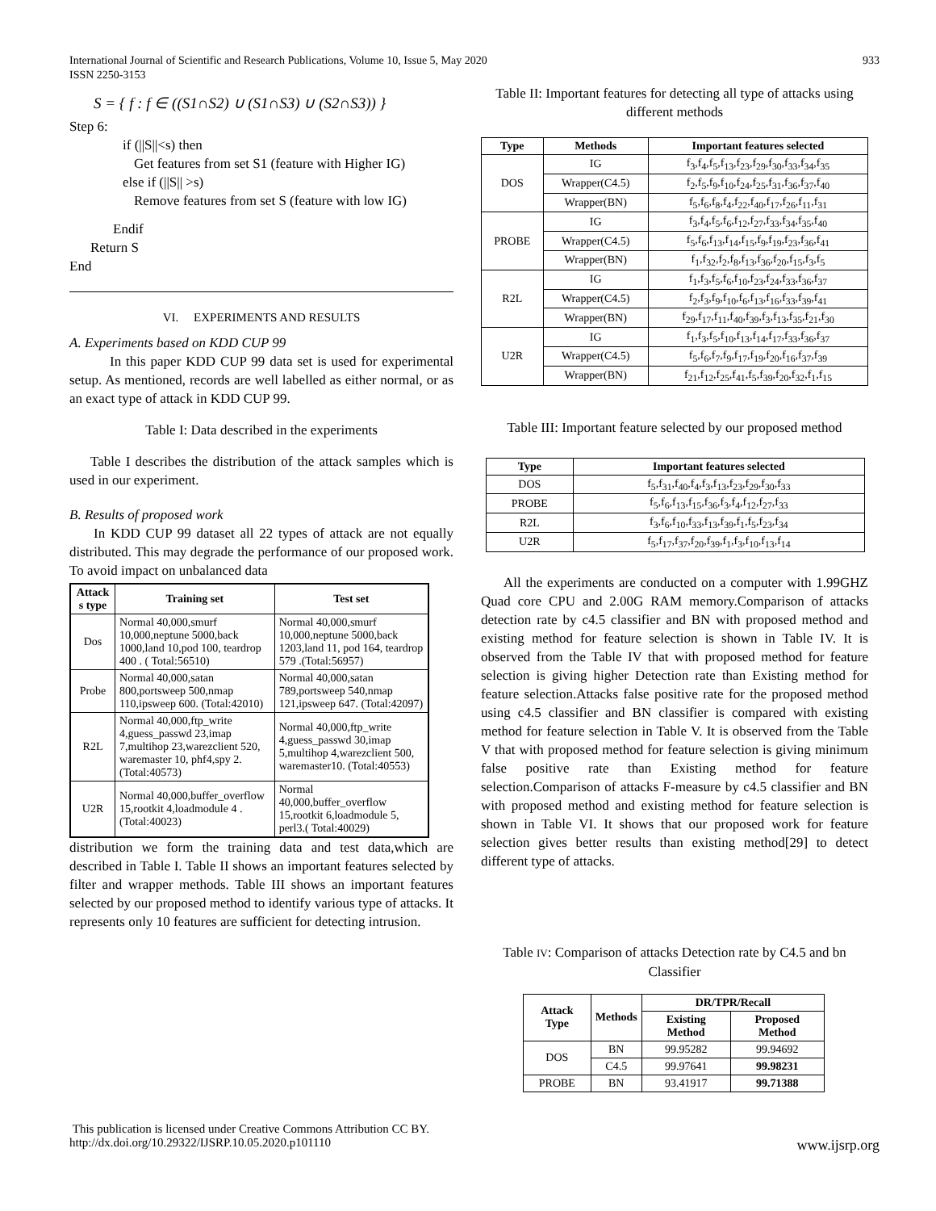International Journal of Scientific and Research Publications, Volume 10, Issue 5, May 2020
ISSN 2250-3153
933
S = { f : f ∈ ((S1∩S2) ∪ (S1∩S3) ∪ (S2∩S3)) }
Step 6:
if (||S||<s) then
Get features from set S1 (feature with Higher IG)
else if (||S|| >s)
Remove features from set S (feature with low IG)
Endif
Return S
End
VI. EXPERIMENTS AND RESULTS
A. Experiments based on KDD CUP 99
In this paper KDD CUP 99 data set is used for experimental setup. As mentioned, records are well labelled as either normal, or as an exact type of attack in KDD CUP 99.
Table I: Data described in the experiments
Table I describes the distribution of the attack samples which is used in our experiment.
B. Results of proposed work
In KDD CUP 99 dataset all 22 types of attack are not equally distributed. This may degrade the performance of our proposed work. To avoid impact on unbalanced data
| Attack s type | Training set | Test set |
| --- | --- | --- |
| Dos | Normal 40,000,smurf 10,000,neptune 5000,back 1000,land 10,pod 100, teardrop 400 . ( Total:56510) | Normal 40,000,smurf 10,000,neptune 5000,back 1203,land 11, pod 164, teardrop 579 .(Total:56957) |
| Probe | Normal 40,000,satan 800,portsweep 500,nmap 110,ipsweep 600. (Total:42010) | Normal 40,000,satan 789,portsweep 540,nmap 121,ipsweep 647. (Total:42097) |
| R2L | Normal 40,000,ftp_write 4,guess_passwd 23,imap 7,multihop 23,warezclient 520, waremaster 10, phf4,spy 2. (Total:40573) | Normal 40,000,ftp_write 4,guess_passwd 30,imap 5,multihop 4,warezclient 500, waremaster10. (Total:40553) |
| U2R | Normal 40,000,buffer_overflow 15,rootkit 4,loadmodule 4 . (Total:40023) | Normal 40,000,buffer_overflow 15,rootkit 6,loadmodule 5, perl3.( Total:40029) |
distribution we form the training data and test data,which are described in Table I. Table II shows an important features selected by filter and wrapper methods. Table III shows an important features selected by our proposed method to identify various type of attacks. It represents only 10 features are sufficient for detecting intrusion.
Table II: Important features for detecting all type of attacks using different methods
| Type | Methods | Important features selected |
| --- | --- | --- |
| DOS | IG | f<sub>3</sub>,f<sub>4</sub>,f<sub>5</sub>,f<sub>13</sub>,f<sub>23</sub>,f<sub>29</sub>,f<sub>30</sub>,f<sub>33</sub>,f<sub>34</sub>,f<sub>35</sub> |
| | Wrapper(C4.5) | f<sub>2</sub>,f<sub>5</sub>,f<sub>9</sub>,f<sub>10</sub>,f<sub>24</sub>,f<sub>25</sub>,f<sub>31</sub>,f<sub>36</sub>,f<sub>37</sub>,f<sub>40</sub> |
| | Wrapper(BN) | f<sub>5</sub>,f<sub>6</sub>,f<sub>8</sub>,f<sub>4</sub>,f<sub>22</sub>,f<sub>40</sub>,f<sub>17</sub>,f<sub>26</sub>,f<sub>11</sub>,f<sub>31</sub> |
| PROBE | IG | f<sub>3</sub>,f<sub>4</sub>,f<sub>5</sub>,f<sub>6</sub>,f<sub>12</sub>,f<sub>27</sub>,f<sub>33</sub>,f<sub>34</sub>,f<sub>35</sub>,f<sub>40</sub> |
| | Wrapper(C4.5) | f<sub>5</sub>,f<sub>6</sub>,f<sub>13</sub>,f<sub>14</sub>,f<sub>15</sub>,f<sub>9</sub>,f<sub>19</sub>,f<sub>23</sub>,f<sub>36</sub>,f<sub>41</sub> |
| | Wrapper(BN) | f<sub>1</sub>,f<sub>32</sub>,f<sub>2</sub>,f<sub>8</sub>,f<sub>13</sub>,f<sub>36</sub>,f<sub>20</sub>,f<sub>15</sub>,f<sub>3</sub>,f<sub>5</sub> |
| R2L | IG | f<sub>1</sub>,f<sub>3</sub>,f<sub>5</sub>,f<sub>6</sub>,f<sub>10</sub>,f<sub>23</sub>,f<sub>24</sub>,f<sub>33</sub>,f<sub>36</sub>,f<sub>37</sub> |
| | Wrapper(C4.5) | f<sub>2</sub>,f<sub>3</sub>,f<sub>9</sub>,f<sub>10</sub>,f<sub>6</sub>,f<sub>13</sub>,f<sub>16</sub>,f<sub>33</sub>,f<sub>39</sub>,f<sub>41</sub> |
| | Wrapper(BN) | f<sub>29</sub>,f<sub>17</sub>,f<sub>11</sub>,f<sub>40</sub>,f<sub>39</sub>,f<sub>3</sub>,f<sub>13</sub>,f<sub>35</sub>,f<sub>21</sub>,f<sub>30</sub> |
| U2R | IG | f<sub>1</sub>,f<sub>3</sub>,f<sub>5</sub>,f<sub>10</sub>,f<sub>13</sub>,f<sub>14</sub>,f<sub>17</sub>,f<sub>33</sub>,f<sub>36</sub>,f<sub>37</sub> |
| | Wrapper(C4.5) | f<sub>5</sub>,f<sub>6</sub>,f<sub>7</sub>,f<sub>9</sub>,f<sub>17</sub>,f<sub>19</sub>,f<sub>20</sub>,f<sub>16</sub>,f<sub>37</sub>,f<sub>39</sub> |
| | Wrapper(BN) | f<sub>21</sub>,f<sub>12</sub>,f<sub>25</sub>,f<sub>41</sub>,f<sub>5</sub>,f<sub>39</sub>,f<sub>20</sub>,f<sub>32</sub>,f<sub>1</sub>,f<sub>15</sub> |
Table III: Important feature selected by our proposed method
| Type | Important features selected |
| --- | --- |
| DOS | f<sub>5</sub>,f<sub>31</sub>,f<sub>40</sub>,f<sub>4</sub>,f<sub>3</sub>,f<sub>13</sub>,f<sub>23</sub>,f<sub>29</sub>,f<sub>30</sub>,f<sub>33</sub> |
| PROBE | f<sub>5</sub>,f<sub>6</sub>,f<sub>13</sub>,f<sub>15</sub>,f<sub>36</sub>,f<sub>3</sub>,f<sub>4</sub>,f<sub>12</sub>,f<sub>27</sub>,f<sub>33</sub> |
| R2L | f<sub>3</sub>,f<sub>6</sub>,f<sub>10</sub>,f<sub>33</sub>,f<sub>13</sub>,f<sub>39</sub>,f<sub>1</sub>,f<sub>5</sub>,f<sub>23</sub>,f<sub>34</sub> |
| U2R | f<sub>5</sub>,f<sub>17</sub>,f<sub>37</sub>,f<sub>20</sub>,f<sub>39</sub>,f<sub>1</sub>,f<sub>3</sub>,f<sub>10</sub>,f<sub>13</sub>,f<sub>14</sub> |
All the experiments are conducted on a computer with 1.99GHZ Quad core CPU and 2.00G RAM memory.Comparison of attacks detection rate by c4.5 classifier and BN with proposed method and existing method for feature selection is shown in Table IV. It is observed from the Table IV that with proposed method for feature selection is giving higher Detection rate than Existing method for feature selection.Attacks false positive rate for the proposed method using c4.5 classifier and BN classifier is compared with existing method for feature selection in Table V. It is observed from the Table V that with proposed method for feature selection is giving minimum false positive rate than Existing method for feature selection.Comparison of attacks F-measure by c4.5 classifier and BN with proposed method and existing method for feature selection is shown in Table VI. It shows that our proposed work for feature selection gives better results than existing method[29] to detect different type of attacks.
Table IV: Comparison of attacks Detection rate by C4.5 and bn Classifier
| Attack Type | Methods | DR/TPR/Recall | |
| --- | --- | --- | --- |
| | | Existing Method | Proposed Method |
| DOS | BN | 99.95282 | 99.94692 |
| | C4.5 | 99.97641 | 99.98231 |
| PROBE | BN | 93.41917 | 99.71388 |
This publication is licensed under Creative Commons Attribution CC BY.
http://dx.doi.org/10.29322/IJSRP.10.05.2020.p101110
www.ijsrp.org